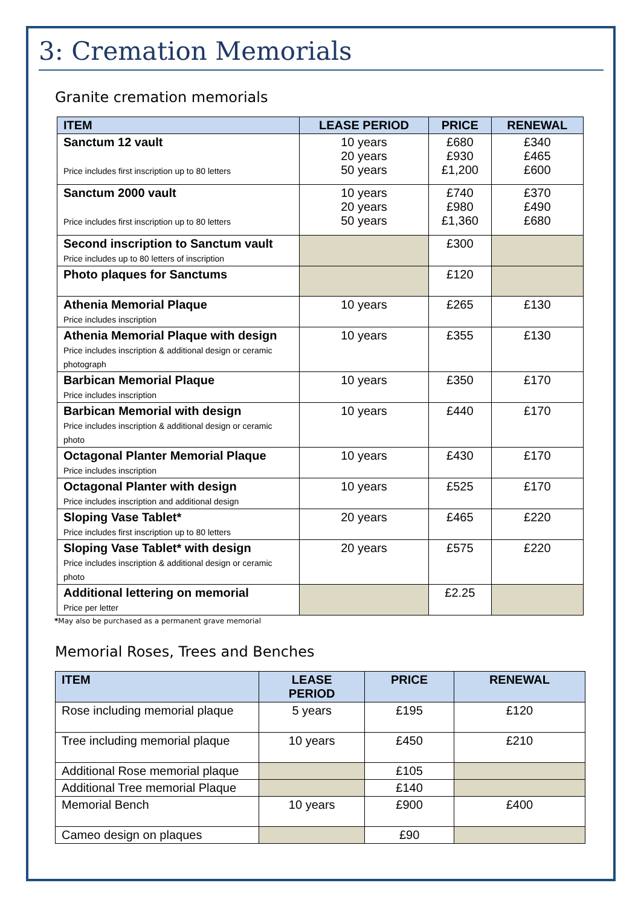3: Cremation Memorials
Granite cremation memorials
| ITEM | LEASE PERIOD | PRICE | RENEWAL |
| --- | --- | --- | --- |
| Sanctum 12 vault Price includes first inscription up to 80 letters | 10 years 20 years 50 years | £680 £930 £1,200 | £340 £465 £600 |
| Sanctum 2000 vault Price includes first inscription up to 80 letters | 10 years 20 years 50 years | £740 £980 £1,360 | £370 £490 £680 |
| Second inscription to Sanctum vault Price includes up to 80 letters of inscription | | £300 | |
| Photo plaques for Sanctums | | £120 | |
| Athenia Memorial Plaque Price includes inscription | 10 years | £265 | £130 |
| Athenia Memorial Plaque with design Price includes inscription & additional design or ceramic photograph | 10 years | £355 | £130 |
| Barbican Memorial Plaque Price includes inscription | 10 years | £350 | £170 |
| Barbican Memorial with design Price includes inscription & additional design or ceramic photo | 10 years | £440 | £170 |
| Octagonal Planter Memorial Plaque Price includes inscription | 10 years | £430 | £170 |
| Octagonal Planter with design Price includes inscription and additional design | 10 years | £525 | £170 |
| Sloping Vase Tablet* Price includes first inscription up to 80 letters | 20 years | £465 | £220 |
| Sloping Vase Tablet* with design Price includes inscription & additional design or ceramic photo | 20 years | £575 | £220 |
| Additional lettering on memorial Price per letter | | £2.25 | |
*May also be purchased as a permanent grave memorial
Memorial Roses, Trees and Benches
| ITEM | LEASE PERIOD | PRICE | RENEWAL |
| --- | --- | --- | --- |
| Rose including memorial plaque | 5 years | £195 | £120 |
| Tree including memorial plaque | 10 years | £450 | £210 |
| Additional Rose memorial plaque | | £105 | |
| Additional Tree memorial Plaque | | £140 | |
| Memorial Bench | 10 years | £900 | £400 |
| Cameo design on plaques | | £90 | |